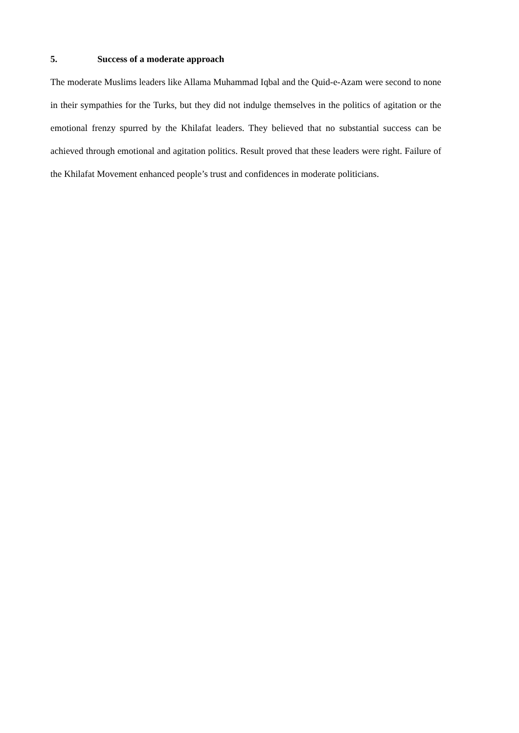5. Success of a moderate approach
The moderate Muslims leaders like Allama Muhammad Iqbal and the Quid-e-Azam were second to none in their sympathies for the Turks, but they did not indulge themselves in the politics of agitation or the emotional frenzy spurred by the Khilafat leaders. They believed that no substantial success can be achieved through emotional and agitation politics. Result proved that these leaders were right. Failure of the Khilafat Movement enhanced people’s trust and confidences in moderate politicians.